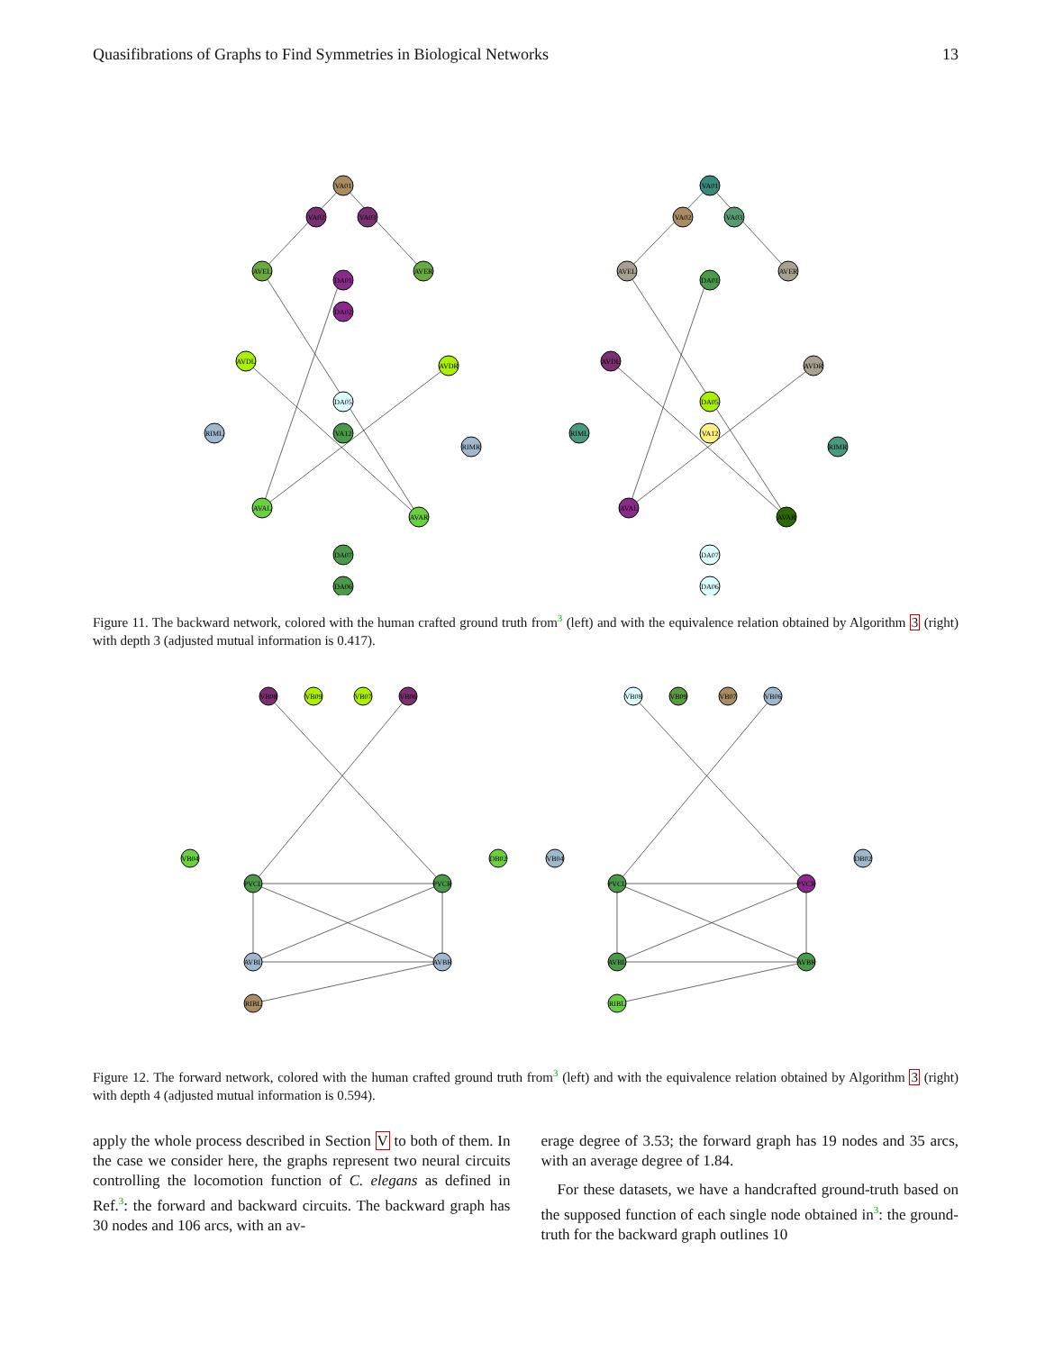Quasifibrations of Graphs to Find Symmetries in Biological Networks 13
VA01
VA02
VA03
AVEL
AVER
DA01
DA02
AVDL
AVDR
DA05
VA12
RIML
RIMR
AVAL
AVAR
DA07
DA06
VA01
VA02
VA03
AVEL
AVER
DA01
AVDL
AVDR
DA05
VA12
RIML
RIMR
AVAL
AVAR
DA07
DA06
Figure 11. The backward network, colored with the human crafted ground truth from<sup>3</sup> (left) and with the equivalence relation obtained by Algorithm 3 (right) with depth 3 (adjusted mutual information is 0.417).
VB08
VB09
VB07
VB06
VB04
DB02
PVCL
PVCR
AVBL
AVBR
RIBL
VB08
VB09
VB07
VB06
VB04
DB02
PVCL
PVCR
AVBL
AVBR
RIBL
Figure 12. The forward network, colored with the human crafted ground truth from<sup>3</sup> (left) and with the equivalence relation obtained by Algorithm 3 (right) with depth 4 (adjusted mutual information is 0.594).
apply the whole process described in Section V to both of them. In the case we consider here, the graphs represent two neural circuits controlling the locomotion function of C. elegans as defined in Ref.<sup>3</sup>: the forward and backward circuits. The backward graph has 30 nodes and 106 arcs, with an av-
erage degree of 3.53; the forward graph has 19 nodes and 35 arcs, with an average degree of 1.84.
For these datasets, we have a handcrafted ground-truth based on the supposed function of each single node obtained in<sup>3</sup>: the ground-truth for the backward graph outlines 10